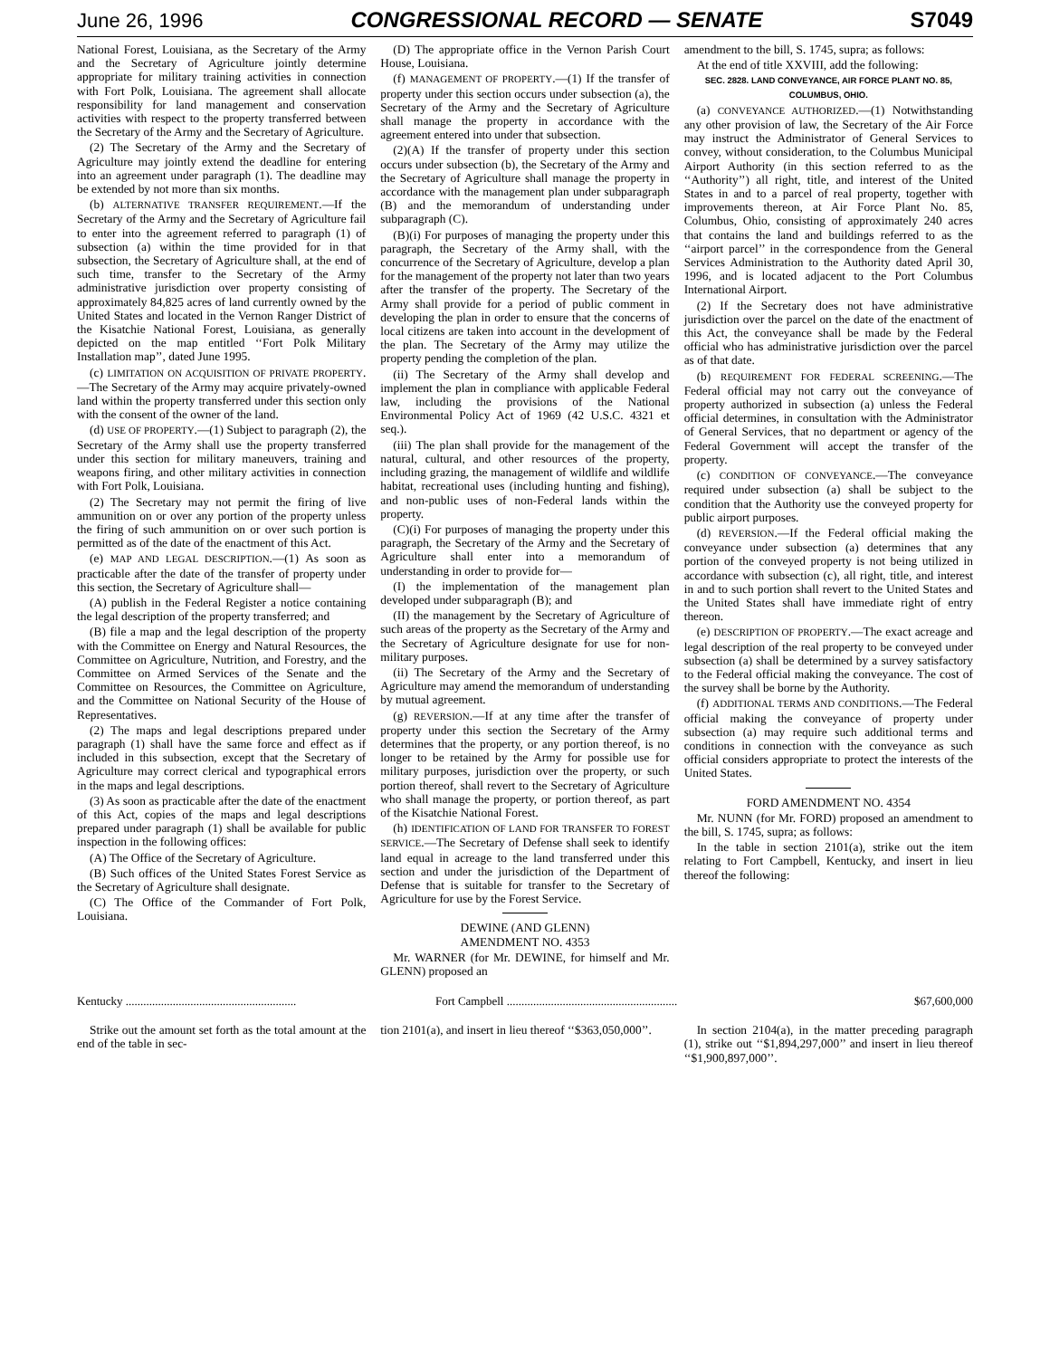June 26, 1996 CONGRESSIONAL RECORD — SENATE S7049
National Forest, Louisiana, as the Secretary of the Army and the Secretary of Agriculture jointly determine appropriate for military training activities in connection with Fort Polk, Louisiana. The agreement shall allocate responsibility for land management and conservation activities with respect to the property transferred between the Secretary of the Army and the Secretary of Agriculture.
(2) The Secretary of the Army and the Secretary of Agriculture may jointly extend the deadline for entering into an agreement under paragraph (1). The deadline may be extended by not more than six months.
(b) ALTERNATIVE TRANSFER REQUIREMENT.—If the Secretary of the Army and the Secretary of Agriculture fail to enter into the agreement referred to paragraph (1) of subsection (a) within the time provided for in that subsection, the Secretary of Agriculture shall, at the end of such time, transfer to the Secretary of the Army administrative jurisdiction over property consisting of approximately 84,825 acres of land currently owned by the United States and located in the Vernon Ranger District of the Kisatchie National Forest, Louisiana, as generally depicted on the map entitled ‘‘Fort Polk Military Installation map’’, dated June 1995.
(c) LIMITATION ON ACQUISITION OF PRIVATE PROPERTY.—The Secretary of the Army may acquire privately-owned land within the property transferred under this section only with the consent of the owner of the land.
(d) USE OF PROPERTY.—(1) Subject to paragraph (2), the Secretary of the Army shall use the property transferred under this section for military maneuvers, training and weapons firing, and other military activities in connection with Fort Polk, Louisiana.
(2) The Secretary may not permit the firing of live ammunition on or over any portion of the property unless the firing of such ammunition on or over such portion is permitted as of the date of the enactment of this Act.
(e) MAP AND LEGAL DESCRIPTION.—(1) As soon as practicable after the date of the transfer of property under this section, the Secretary of Agriculture shall—
(A) publish in the Federal Register a notice containing the legal description of the property transferred; and
(B) file a map and the legal description of the property with the Committee on Energy and Natural Resources, the Committee on Agriculture, Nutrition, and Forestry, and the Committee on Armed Services of the Senate and the Committee on Resources, the Committee on Agriculture, and the Committee on National Security of the House of Representatives.
(2) The maps and legal descriptions prepared under paragraph (1) shall have the same force and effect as if included in this subsection, except that the Secretary of Agriculture may correct clerical and typographical errors in the maps and legal descriptions.
(3) As soon as practicable after the date of the enactment of this Act, copies of the maps and legal descriptions prepared under paragraph (1) shall be available for public inspection in the following offices:
(A) The Office of the Secretary of Agriculture.
(B) Such offices of the United States Forest Service as the Secretary of Agriculture shall designate.
(C) The Office of the Commander of Fort Polk, Louisiana.
(D) The appropriate office in the Vernon Parish Court House, Louisiana.
(f) MANAGEMENT OF PROPERTY.—(1) If the transfer of property under this section occurs under subsection (a), the Secretary of the Army and the Secretary of Agriculture shall manage the property in accordance with the agreement entered into under that subsection.
(2)(A) If the transfer of property under this section occurs under subsection (b), the Secretary of the Army and the Secretary of Agriculture shall manage the property in accordance with the management plan under subparagraph (B) and the memorandum of understanding under subparagraph (C).
(B)(i) For purposes of managing the property under this paragraph, the Secretary of the Army shall, with the concurrence of the Secretary of Agriculture, develop a plan for the management of the property not later than two years after the transfer of the property. The Secretary of the Army shall provide for a period of public comment in developing the plan in order to ensure that the concerns of local citizens are taken into account in the development of the plan. The Secretary of the Army may utilize the property pending the completion of the plan.
(ii) The Secretary of the Army shall develop and implement the plan in compliance with applicable Federal law, including the provisions of the National Environmental Policy Act of 1969 (42 U.S.C. 4321 et seq.).
(iii) The plan shall provide for the management of the natural, cultural, and other resources of the property, including grazing, the management of wildlife and wildlife habitat, recreational uses (including hunting and fishing), and non-public uses of non-Federal lands within the property.
(C)(i) For purposes of managing the property under this paragraph, the Secretary of the Army and the Secretary of Agriculture shall enter into a memorandum of understanding in order to provide for—
(I) the implementation of the management plan developed under subparagraph (B); and
(II) the management by the Secretary of Agriculture of such areas of the property as the Secretary of the Army and the Secretary of Agriculture designate for use for non-military purposes.
(ii) The Secretary of the Army and the Secretary of Agriculture may amend the memorandum of understanding by mutual agreement.
(g) REVERSION.—If at any time after the transfer of property under this section the Secretary of the Army determines that the property, or any portion thereof, is no longer to be retained by the Army for possible use for military purposes, jurisdiction over the property, or such portion thereof, shall revert to the Secretary of Agriculture who shall manage the property, or portion thereof, as part of the Kisatchie National Forest.
(h) IDENTIFICATION OF LAND FOR TRANSFER TO FOREST SERVICE.—The Secretary of Defense shall seek to identify land equal in acreage to the land transferred under this section and under the jurisdiction of the Department of Defense that is suitable for transfer to the Secretary of Agriculture for use by the Forest Service.
DEWINE (AND GLENN)
AMENDMENT NO. 4353
Mr. WARNER (for Mr. DEWINE, for himself and Mr. GLENN) proposed an
amendment to the bill, S. 1745, supra; as follows:
At the end of title XXVIII, add the following:
SEC. 2828. LAND CONVEYANCE, AIR FORCE PLANT NO. 85, COLUMBUS, OHIO.
(a) CONVEYANCE AUTHORIZED.—(1) Notwithstanding any other provision of law, the Secretary of the Air Force may instruct the Administrator of General Services to convey, without consideration, to the Columbus Municipal Airport Authority (in this section referred to as the ‘‘Authority’’) all right, title, and interest of the United States in and to a parcel of real property, together with improvements thereon, at Air Force Plant No. 85, Columbus, Ohio, consisting of approximately 240 acres that contains the land and buildings referred to as the ‘‘airport parcel’’ in the correspondence from the General Services Administration to the Authority dated April 30, 1996, and is located adjacent to the Port Columbus International Airport.
(2) If the Secretary does not have administrative jurisdiction over the parcel on the date of the enactment of this Act, the conveyance shall be made by the Federal official who has administrative jurisdiction over the parcel as of that date.
(b) REQUIREMENT FOR FEDERAL SCREENING.—The Federal official may not carry out the conveyance of property authorized in subsection (a) unless the Federal official determines, in consultation with the Administrator of General Services, that no department or agency of the Federal Government will accept the transfer of the property.
(c) CONDITION OF CONVEYANCE.—The conveyance required under subsection (a) shall be subject to the condition that the Authority use the conveyed property for public airport purposes.
(d) REVERSION.—If the Federal official making the conveyance under subsection (a) determines that any portion of the conveyed property is not being utilized in accordance with subsection (c), all right, title, and interest in and to such portion shall revert to the United States and the United States shall have immediate right of entry thereon.
(e) DESCRIPTION OF PROPERTY.—The exact acreage and legal description of the real property to be conveyed under subsection (a) shall be determined by a survey satisfactory to the Federal official making the conveyance. The cost of the survey shall be borne by the Authority.
(f) ADDITIONAL TERMS AND CONDITIONS.—The Federal official making the conveyance of property under subsection (a) may require such additional terms and conditions in connection with the conveyance as such official considers appropriate to protect the interests of the United States.
FORD AMENDMENT NO. 4354
Mr. NUNN (for Mr. FORD) proposed an amendment to the bill, S. 1745, supra; as follows:
In the table in section 2101(a), strike out the item relating to Fort Campbell, Kentucky, and insert in lieu thereof the following:
| Kentucky .......................................................... | Fort Campbell .......................................................... | $67,600,000 |
Strike out the amount set forth as the total amount at the end of the table in sec-
tion 2101(a), and insert in lieu thereof ‘‘$363,050,000’’.
In section 2104(a), in the matter preceding paragraph (1), strike out ‘‘$1,894,297,000’’ and insert in lieu thereof ‘‘$1,900,897,000’’.